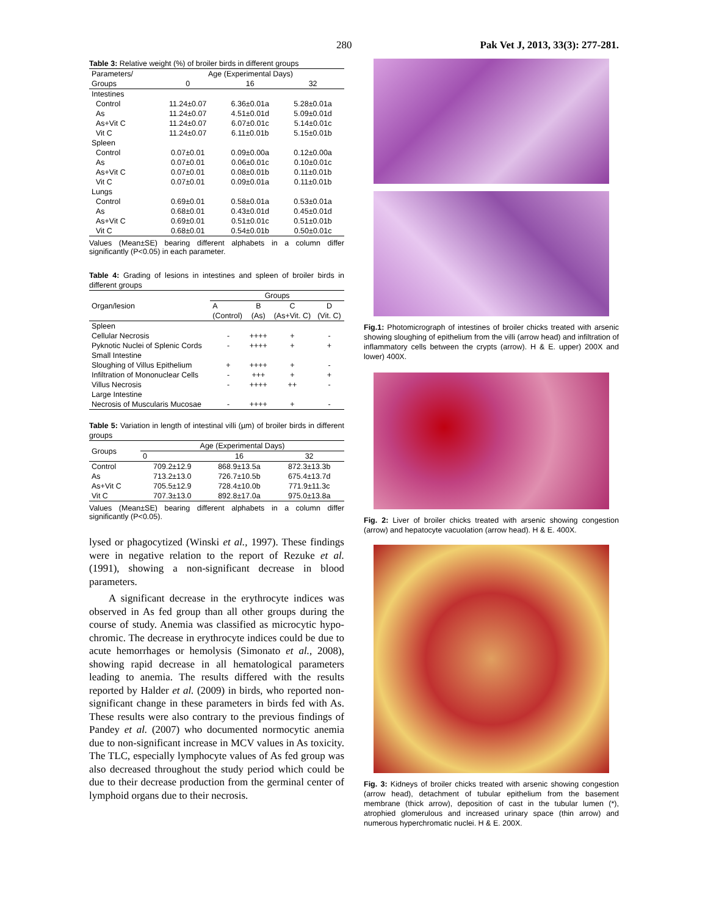280 Pak Vet J, 2013, 33(3): 277-281.
Table 3: Relative weight (%) of broiler birds in different groups
| Parameters/ | Age (Experimental Days) | | |
| Groups | 0 | 16 | 32 |
| Intestines | | | |
| Control | 11.24±0.07 | 6.36±0.01a | 5.28±0.01a |
| As | 11.24±0.07 | 4.51±0.01d | 5.09±0.01d |
| As+Vit C | 11.24±0.07 | 6.07±0.01c | 5.14±0.01c |
| Vit C | 11.24±0.07 | 6.11±0.01b | 5.15±0.01b |
| Spleen | | | |
| Control | 0.07±0.01 | 0.09±0.00a | 0.12±0.00a |
| As | 0.07±0.01 | 0.06±0.01c | 0.10±0.01c |
| As+Vit C | 0.07±0.01 | 0.08±0.01b | 0.11±0.01b |
| Vit C | 0.07±0.01 | 0.09±0.01a | 0.11±0.01b |
| Lungs | | | |
| Control | 0.69±0.01 | 0.58±0.01a | 0.53±0.01a |
| As | 0.68±0.01 | 0.43±0.01d | 0.45±0.01d |
| As+Vit C | 0.69±0.01 | 0.51±0.01c | 0.51±0.01b |
| Vit C | 0.68±0.01 | 0.54±0.01b | 0.50±0.01c |
Values (Mean±SE) bearing different alphabets in a column differ significantly (P<0.05) in each parameter.
Table 4: Grading of lesions in intestines and spleen of broiler birds in different groups
| Organ/lesion | Groups | | | |
| | A | B | C | D |
| | (Control) | (As) | (As+Vit. C) | (Vit. C) |
| Spleen | | | | |
| Cellular Necrosis | - | ++++ | + | - |
| Pyknotic Nuclei of Splenic Cords | - | ++++ | + | + |
| Small Intestine | | | | |
| Sloughing of Villus Epithelium | + | ++++ | + | - |
| Infiltration of Mononuclear Cells | - | +++ | + | + |
| Villus Necrosis | - | ++++ | ++ | - |
| Large Intestine | | | | |
| Necrosis of Muscularis Mucosae | - | ++++ | + | - |
Table 5: Variation in length of intestinal villi (µm) of broiler birds in different groups
| Groups | Age (Experimental Days) | | |
| | 0 | 16 | 32 |
| Control | 709.2±12.9 | 868.9±13.5a | 872.3±13.3b |
| As | 713.2±13.0 | 726.7±10.5b | 675.4±13.7d |
| As+Vit C | 705.5±12.9 | 728.4±10.0b | 771.9±11.3c |
| Vit C | 707.3±13.0 | 892.8±17.0a | 975.0±13.8a |
Values (Mean±SE) bearing different alphabets in a column differ significantly (P<0.05).
lysed or phagocytized (Winski et al., 1997). These findings were in negative relation to the report of Rezuke et al. (1991), showing a non-significant decrease in blood parameters.
A significant decrease in the erythrocyte indices was observed in As fed group than all other groups during the course of study. Anemia was classified as microcytic hypo-chromic. The decrease in erythrocyte indices could be due to acute hemorrhages or hemolysis (Simonato et al., 2008), showing rapid decrease in all hematological parameters leading to anemia. The results differed with the results reported by Halder et al. (2009) in birds, who reported non-significant change in these parameters in birds fed with As. These results were also contrary to the previous findings of Pandey et al. (2007) who documented normocytic anemia due to non-significant increase in MCV values in As toxicity. The TLC, especially lymphocyte values of As fed group was also decreased throughout the study period which could be due to their decrease production from the germinal center of lymphoid organs due to their necrosis.
Fig.1: Photomicrograph of intestines of broiler chicks treated with arsenic showing sloughing of epithelium from the villi (arrow head) and infiltration of inflammatory cells between the crypts (arrow). H & E. upper) 200X and lower) 400X.
Fig. 2: Liver of broiler chicks treated with arsenic showing congestion (arrow) and hepatocyte vacuolation (arrow head). H & E. 400X.
Fig. 3: Kidneys of broiler chicks treated with arsenic showing congestion (arrow head), detachment of tubular epithelium from the basement membrane (thick arrow), deposition of cast in the tubular lumen (*), atrophied glomerulous and increased urinary space (thin arrow) and numerous hyperchromatic nuclei. H & E. 200X.